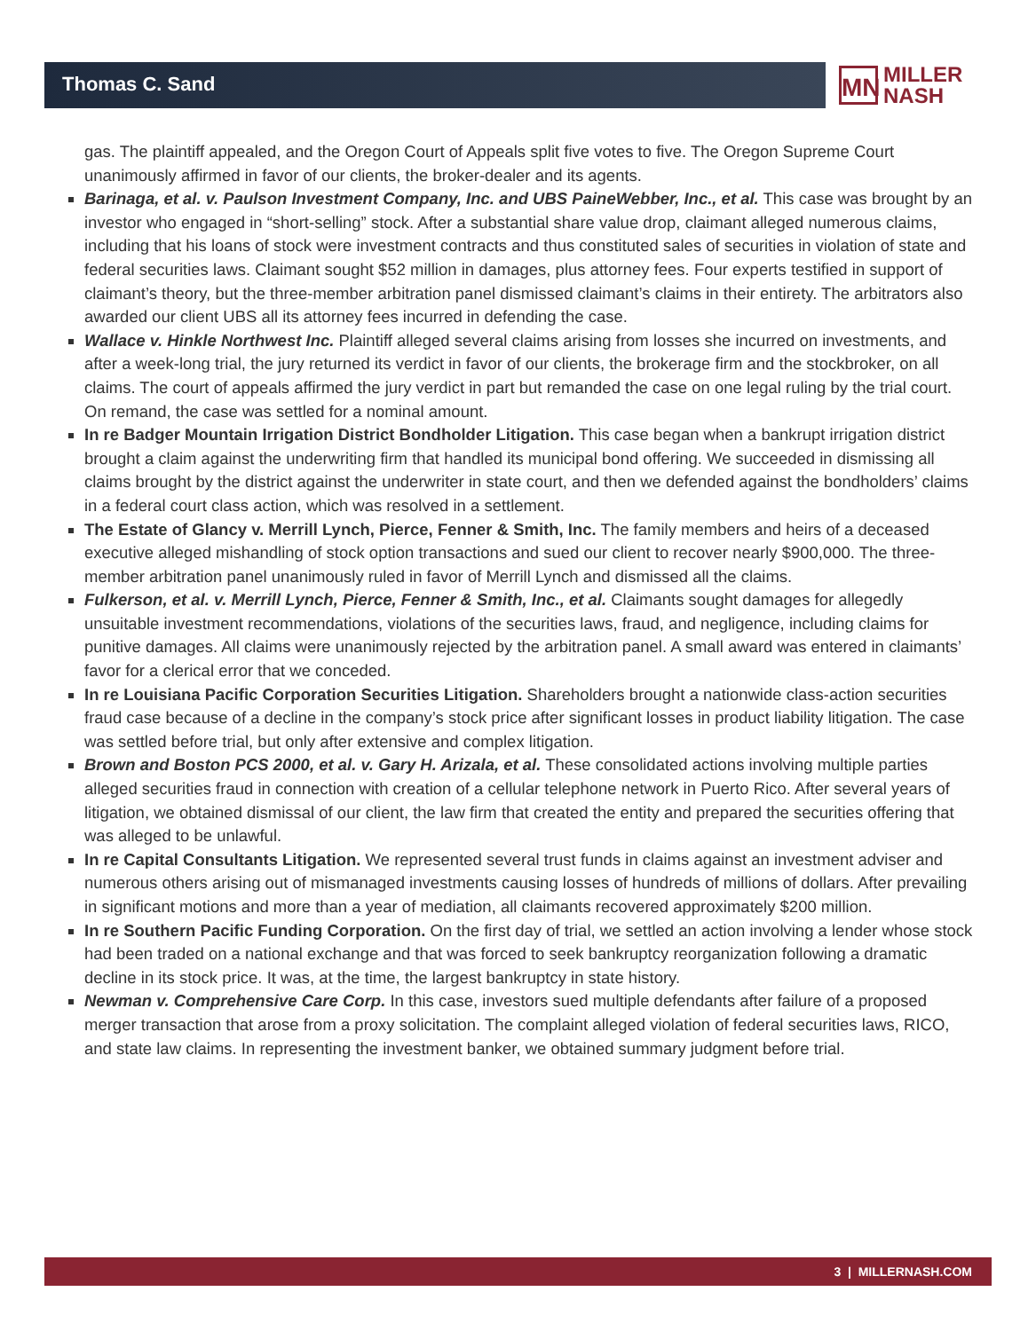Thomas C. Sand
MN
MILLER
NASH
gas. The plaintiff appealed, and the Oregon Court of Appeals split five votes to five. The Oregon Supreme Court unanimously affirmed in favor of our clients, the broker-dealer and its agents.
Barinaga, et al. v. Paulson Investment Company, Inc. and UBS PaineWebber, Inc., et al. This case was brought by an investor who engaged in “short-selling” stock. After a substantial share value drop, claimant alleged numerous claims, including that his loans of stock were investment contracts and thus constituted sales of securities in violation of state and federal securities laws. Claimant sought $52 million in damages, plus attorney fees. Four experts testified in support of claimant’s theory, but the three-member arbitration panel dismissed claimant’s claims in their entirety. The arbitrators also awarded our client UBS all its attorney fees incurred in defending the case.
Wallace v. Hinkle Northwest Inc. Plaintiff alleged several claims arising from losses she incurred on investments, and after a week-long trial, the jury returned its verdict in favor of our clients, the brokerage firm and the stockbroker, on all claims. The court of appeals affirmed the jury verdict in part but remanded the case on one legal ruling by the trial court. On remand, the case was settled for a nominal amount.
In re Badger Mountain Irrigation District Bondholder Litigation. This case began when a bankrupt irrigation district brought a claim against the underwriting firm that handled its municipal bond offering. We succeeded in dismissing all claims brought by the district against the underwriter in state court, and then we defended against the bondholders’ claims in a federal court class action, which was resolved in a settlement.
The Estate of Glancy v. Merrill Lynch, Pierce, Fenner & Smith, Inc. The family members and heirs of a deceased executive alleged mishandling of stock option transactions and sued our client to recover nearly $900,000. The three-member arbitration panel unanimously ruled in favor of Merrill Lynch and dismissed all the claims.
Fulkerson, et al. v. Merrill Lynch, Pierce, Fenner & Smith, Inc., et al. Claimants sought damages for allegedly unsuitable investment recommendations, violations of the securities laws, fraud, and negligence, including claims for punitive damages. All claims were unanimously rejected by the arbitration panel. A small award was entered in claimants’ favor for a clerical error that we conceded.
In re Louisiana Pacific Corporation Securities Litigation. Shareholders brought a nationwide class-action securities fraud case because of a decline in the company’s stock price after significant losses in product liability litigation. The case was settled before trial, but only after extensive and complex litigation.
Brown and Boston PCS 2000, et al. v. Gary H. Arizala, et al. These consolidated actions involving multiple parties alleged securities fraud in connection with creation of a cellular telephone network in Puerto Rico. After several years of litigation, we obtained dismissal of our client, the law firm that created the entity and prepared the securities offering that was alleged to be unlawful.
In re Capital Consultants Litigation. We represented several trust funds in claims against an investment adviser and numerous others arising out of mismanaged investments causing losses of hundreds of millions of dollars. After prevailing in significant motions and more than a year of mediation, all claimants recovered approximately $200 million.
In re Southern Pacific Funding Corporation. On the first day of trial, we settled an action involving a lender whose stock had been traded on a national exchange and that was forced to seek bankruptcy reorganization following a dramatic decline in its stock price. It was, at the time, the largest bankruptcy in state history.
Newman v. Comprehensive Care Corp. In this case, investors sued multiple defendants after failure of a proposed merger transaction that arose from a proxy solicitation. The complaint alleged violation of federal securities laws, RICO, and state law claims. In representing the investment banker, we obtained summary judgment before trial.
3 | MILLERNASH.COM